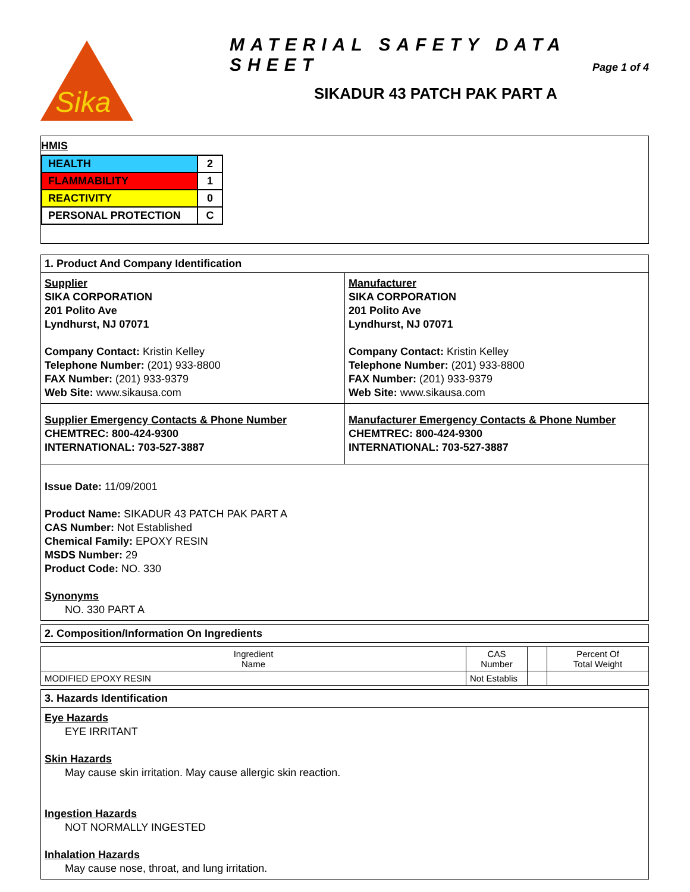Sika
MATERIAL SAFETY DATA SHEET
Page 1 of 4
SIKADUR 43 PATCH PAK PART A
HMIS
| HEALTH | 2 |
| FLAMMABILITY | 1 |
| REACTIVITY | 0 |
| PERSONAL PROTECTION | C |
1. Product And Company Identification
Supplier
SIKA CORPORATION
201 Polito Ave
Lyndhurst, NJ 07071
Company Contact: Kristin Kelley
Telephone Number: (201) 933-8800
FAX Number: (201) 933-9379
Web Site: www.sikausa.com
Manufacturer
SIKA CORPORATION
201 Polito Ave
Lyndhurst, NJ 07071
Company Contact: Kristin Kelley
Telephone Number: (201) 933-8800
FAX Number: (201) 933-9379
Web Site: www.sikausa.com
Supplier Emergency Contacts & Phone Number
CHEMTREC: 800-424-9300
INTERNATIONAL: 703-527-3887
Manufacturer Emergency Contacts & Phone Number
CHEMTREC: 800-424-9300
INTERNATIONAL: 703-527-3887
Issue Date: 11/09/2001
Product Name: SIKADUR 43 PATCH PAK PART A
CAS Number: Not Established
Chemical Family: EPOXY RESIN
MSDS Number: 29
Product Code: NO. 330
Synonyms
NO. 330 PART A
2. Composition/Information On Ingredients
| Ingredient Name | CAS Number | | Percent Of Total Weight |
| MODIFIED EPOXY RESIN | Not Establis | | |
3. Hazards Identification
Eye Hazards
EYE IRRITANT
Skin Hazards
May cause skin irritation. May cause allergic skin reaction.
Ingestion Hazards
NOT NORMALLY INGESTED
Inhalation Hazards
May cause nose, throat, and lung irritation.